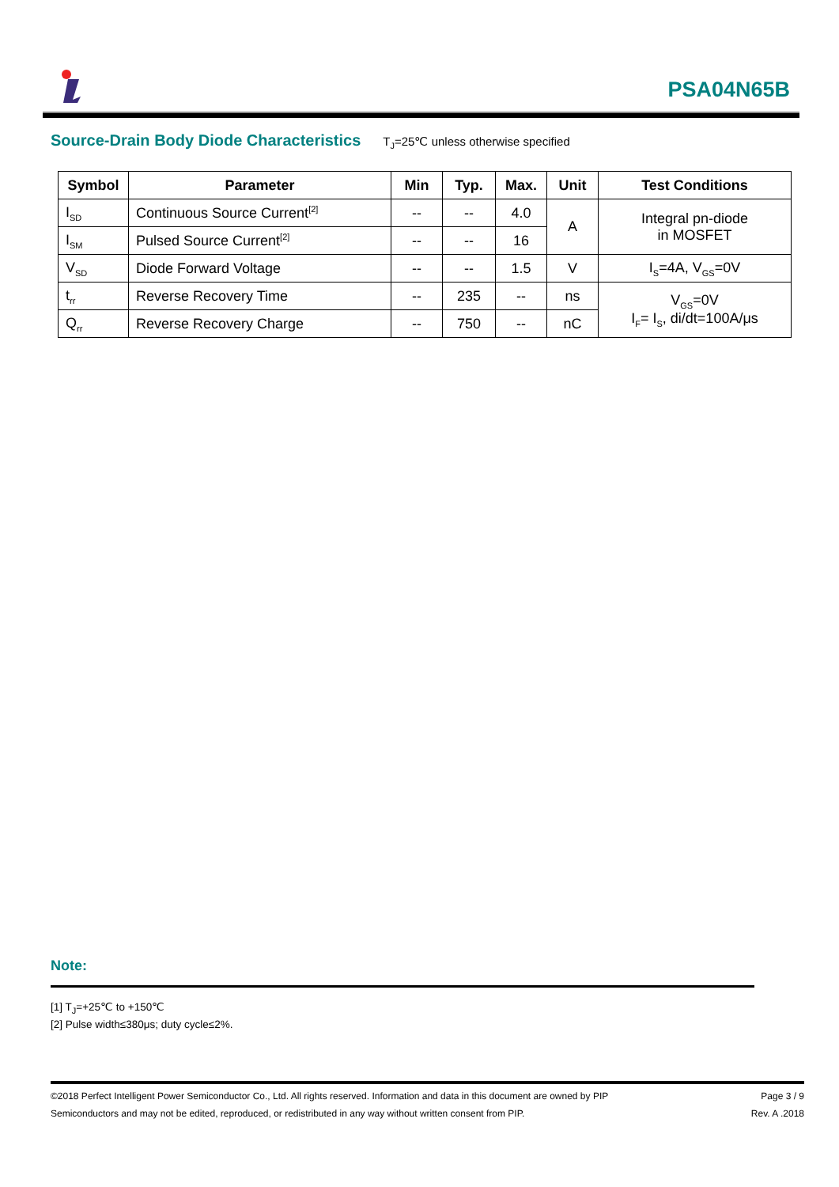PSA04N65B
Source-Drain Body Diode Characteristics T<sub>J</sub>=25℃ unless otherwise specified
| Symbol | Parameter | Min | Typ. | Max. | Unit | Test Conditions |
| --- | --- | --- | --- | --- | --- | --- |
| I<sub>SD</sub> | Continuous Source Current<sup>[2]</sup> | -- | -- | 4.0 | A | Integral pn-diode in MOSFET |
| I<sub>SM</sub> | Pulsed Source Current<sup>[2]</sup> | -- | -- | 16 | | |
| V<sub>SD</sub> | Diode Forward Voltage | -- | -- | 1.5 | V | I<sub>S</sub>=4A, V<sub>GS</sub>=0V |
| t<sub>rr</sub> | Reverse Recovery Time | -- | 235 | -- | ns | V<sub>GS</sub>=0V I<sub>F</sub>= I<sub>S</sub>, di/dt=100A/μs |
| Q<sub>rr</sub> | Reverse Recovery Charge | -- | 750 | -- | nC | |
Note:
[1] T<sub>J</sub>=+25℃ to +150℃
[2] Pulse width≤380μs; duty cycle≤2%.
©2018 Perfect Intelligent Power Semiconductor Co., Ltd. All rights reserved. Information and data in this document are owned by PIP Page 3 / 9
Semiconductors and may not be edited, reproduced, or redistributed in any way without written consent from PIP. Rev. A .2018